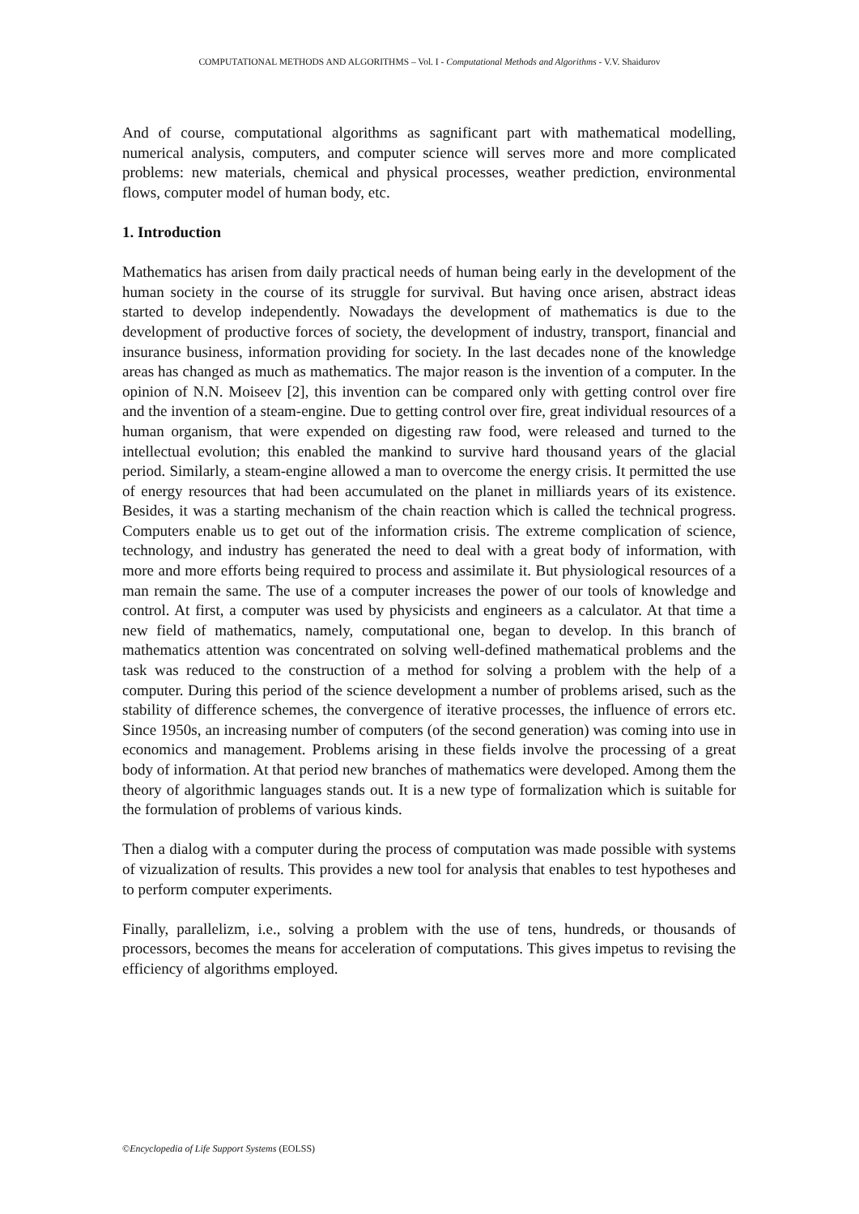COMPUTATIONAL METHODS AND ALGORITHMS – Vol. I - Computational Methods and Algorithms - V.V. Shaidurov
And of course, computational algorithms as sagnificant part with mathematical modelling, numerical analysis, computers, and computer science will serves more and more complicated problems: new materials, chemical and physical processes, weather prediction, environmental flows, computer model of human body, etc.
1. Introduction
Mathematics has arisen from daily practical needs of human being early in the development of the human society in the course of its struggle for survival. But having once arisen, abstract ideas started to develop independently. Nowadays the development of mathematics is due to the development of productive forces of society, the development of industry, transport, financial and insurance business, information providing for society. In the last decades none of the knowledge areas has changed as much as mathematics. The major reason is the invention of a computer. In the opinion of N.N. Moiseev [2], this invention can be compared only with getting control over fire and the invention of a steam-engine. Due to getting control over fire, great individual resources of a human organism, that were expended on digesting raw food, were released and turned to the intellectual evolution; this enabled the mankind to survive hard thousand years of the glacial period. Similarly, a steam-engine allowed a man to overcome the energy crisis. It permitted the use of energy resources that had been accumulated on the planet in milliards years of its existence. Besides, it was a starting mechanism of the chain reaction which is called the technical progress. Computers enable us to get out of the information crisis. The extreme complication of science, technology, and industry has generated the need to deal with a great body of information, with more and more efforts being required to process and assimilate it. But physiological resources of a man remain the same. The use of a computer increases the power of our tools of knowledge and control. At first, a computer was used by physicists and engineers as a calculator. At that time a new field of mathematics, namely, computational one, began to develop. In this branch of mathematics attention was concentrated on solving well-defined mathematical problems and the task was reduced to the construction of a method for solving a problem with the help of a computer. During this period of the science development a number of problems arised, such as the stability of difference schemes, the convergence of iterative processes, the influence of errors etc. Since 1950s, an increasing number of computers (of the second generation) was coming into use in economics and management. Problems arising in these fields involve the processing of a great body of information. At that period new branches of mathematics were developed. Among them the theory of algorithmic languages stands out. It is a new type of formalization which is suitable for the formulation of problems of various kinds.
Then a dialog with a computer during the process of computation was made possible with systems of vizualization of results. This provides a new tool for analysis that enables to test hypotheses and to perform computer experiments.
Finally, parallelizm, i.e., solving a problem with the use of tens, hundreds, or thousands of processors, becomes the means for acceleration of computations. This gives impetus to revising the efficiency of algorithms employed.
©Encyclopedia of Life Support Systems (EOLSS)